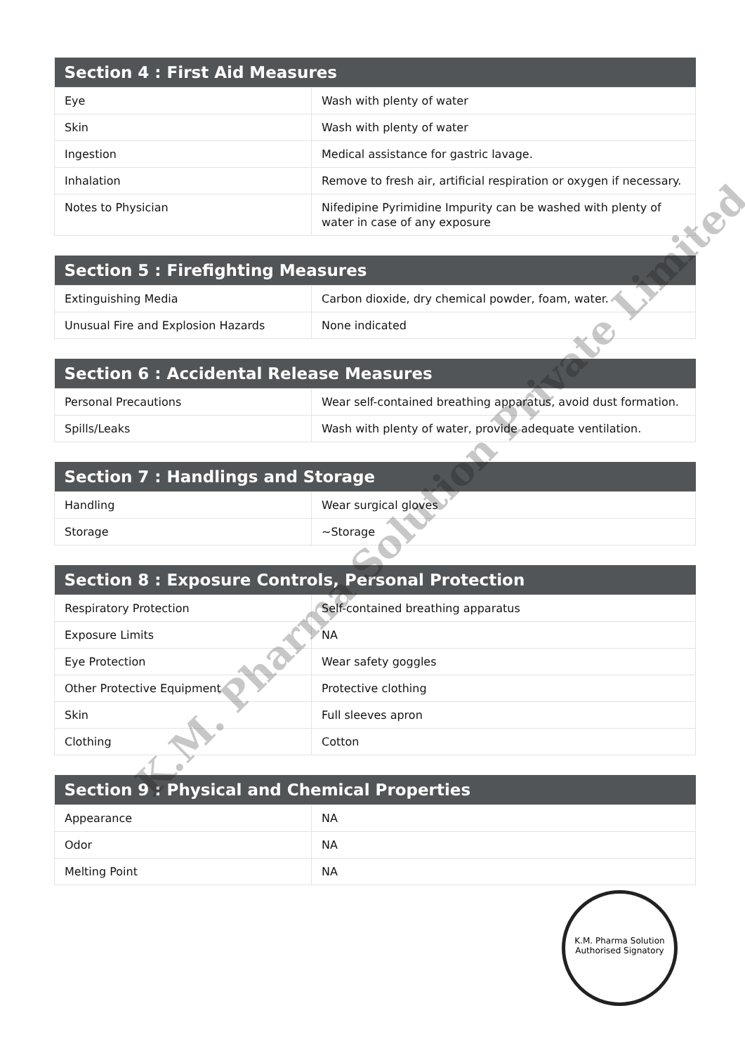| Section 4 : First Aid Measures | |
| --- | --- |
| Eye | Wash with plenty of water |
| Skin | Wash with plenty of water |
| Ingestion | Medical assistance for gastric lavage. |
| Inhalation | Remove to fresh air, artificial respiration or oxygen if necessary. |
| Notes to Physician | Nifedipine Pyrimidine Impurity can be washed with plenty of water in case of any exposure |
| Section 5 : Firefighting Measures | |
| --- | --- |
| Extinguishing Media | Carbon dioxide, dry chemical powder, foam, water. |
| Unusual Fire and Explosion Hazards | None indicated |
| Section 6 : Accidental Release Measures | |
| --- | --- |
| Personal Precautions | Wear self-contained breathing apparatus, avoid dust formation. |
| Spills/Leaks | Wash with plenty of water, provide adequate ventilation. |
| Section 7 : Handlings and Storage | |
| --- | --- |
| Handling | Wear surgical gloves |
| Storage | ~Storage |
| Section 8 : Exposure Controls, Personal Protection | |
| --- | --- |
| Respiratory Protection | Self-contained breathing apparatus |
| Exposure Limits | NA |
| Eye Protection | Wear safety goggles |
| Other Protective Equipment | Protective clothing |
| Skin | Full sleeves apron |
| Clothing | Cotton |
| Section 9 : Physical and Chemical Properties | |
| --- | --- |
| Appearance | NA |
| Odor | NA |
| Melting Point | NA |
K.M. Pharma Solution Private Limited
K.M. Pharma Solution
Authorised Signatory